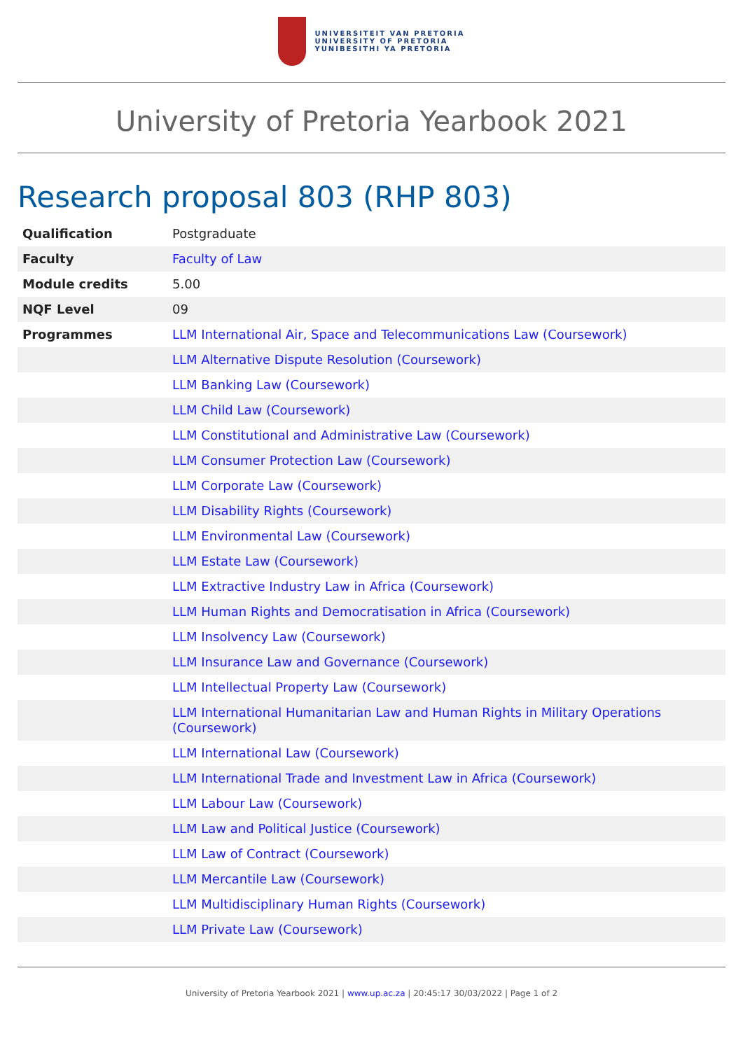UNIVERSITEIT VAN PRETORIA
UNIVERSITY OF PRETORIA
YUNIBESITHI YA PRETORIA
University of Pretoria Yearbook 2021
Research proposal 803 (RHP 803)
| Qualification | Postgraduate |
| Faculty | Faculty of Law |
| Module credits | 5.00 |
| NQF Level | 09 |
| Programmes | LLM International Air, Space and Telecommunications Law (Coursework) |
| | LLM Alternative Dispute Resolution (Coursework) |
| | LLM Banking Law (Coursework) |
| | LLM Child Law (Coursework) |
| | LLM Constitutional and Administrative Law (Coursework) |
| | LLM Consumer Protection Law (Coursework) |
| | LLM Corporate Law (Coursework) |
| | LLM Disability Rights (Coursework) |
| | LLM Environmental Law (Coursework) |
| | LLM Estate Law (Coursework) |
| | LLM Extractive Industry Law in Africa (Coursework) |
| | LLM Human Rights and Democratisation in Africa (Coursework) |
| | LLM Insolvency Law (Coursework) |
| | LLM Insurance Law and Governance (Coursework) |
| | LLM Intellectual Property Law (Coursework) |
| | LLM International Humanitarian Law and Human Rights in Military Operations (Coursework) |
| | LLM International Law (Coursework) |
| | LLM International Trade and Investment Law in Africa (Coursework) |
| | LLM Labour Law (Coursework) |
| | LLM Law and Political Justice (Coursework) |
| | LLM Law of Contract (Coursework) |
| | LLM Mercantile Law (Coursework) |
| | LLM Multidisciplinary Human Rights (Coursework) |
| | LLM Private Law (Coursework) |
University of Pretoria Yearbook 2021 | www.up.ac.za | 20:45:17 30/03/2022 | Page 1 of 2